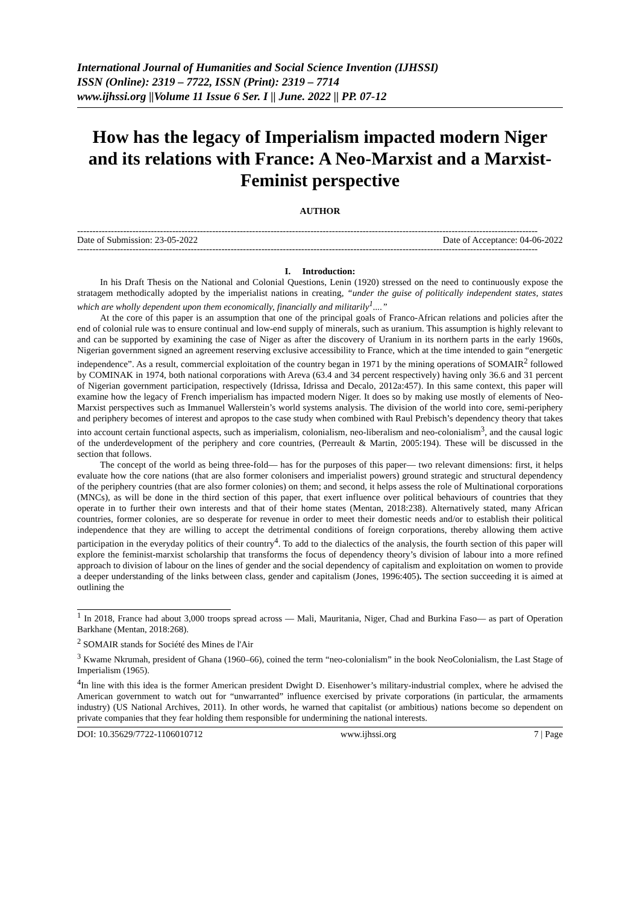International Journal of Humanities and Social Science Invention (IJHSSI)
ISSN (Online): 2319 – 7722, ISSN (Print): 2319 – 7714
www.ijhssi.org ||Volume 11 Issue 6 Ser. I || June. 2022 || PP. 07-12
How has the legacy of Imperialism impacted modern Niger and its relations with France: A Neo-Marxist and a Marxist-Feminist perspective
AUTHOR
------------------------------------------------------------------------------------------------------------------------------------------------------
Date of Submission: 23-05-2022 Date of Acceptance: 04-06-2022
------------------------------------------------------------------------------------------------------------------------------------------------------
I. Introduction:
In his Draft Thesis on the National and Colonial Questions, Lenin (1920) stressed on the need to continuously expose the stratagem methodically adopted by the imperialist nations in creating, “under the guise of politically independent states, states which are wholly dependent upon them economically, financially and militarily<sup>1</sup>....”
At the core of this paper is an assumption that one of the principal goals of Franco-African relations and policies after the end of colonial rule was to ensure continual and low-end supply of minerals, such as uranium. This assumption is highly relevant to and can be supported by examining the case of Niger as after the discovery of Uranium in its northern parts in the early 1960s, Nigerian government signed an agreement reserving exclusive accessibility to France, which at the time intended to gain “energetic independence”. As a result, commercial exploitation of the country began in 1971 by the mining operations of SOMAIR<sup>2</sup> followed by COMINAK in 1974, both national corporations with Areva (63.4 and 34 percent respectively) having only 36.6 and 31 percent of Nigerian government participation, respectively (Idrissa, Idrissa and Decalo, 2012a:457). In this same context, this paper will examine how the legacy of French imperialism has impacted modern Niger. It does so by making use mostly of elements of Neo-Marxist perspectives such as Immanuel Wallerstein’s world systems analysis. The division of the world into core, semi-periphery and periphery becomes of interest and apropos to the case study when combined with Raul Prebisch’s dependency theory that takes into account certain functional aspects, such as imperialism, colonialism, neo-liberalism and neo-colonialism<sup>3</sup>, and the causal logic of the underdevelopment of the periphery and core countries, (Perreault & Martin, 2005:194). These will be discussed in the section that follows.
The concept of the world as being three-fold— has for the purposes of this paper— two relevant dimensions: first, it helps evaluate how the core nations (that are also former colonisers and imperialist powers) ground strategic and structural dependency of the periphery countries (that are also former colonies) on them; and second, it helps assess the role of Multinational corporations (MNCs), as will be done in the third section of this paper, that exert influence over political behaviours of countries that they operate in to further their own interests and that of their home states (Mentan, 2018:238). Alternatively stated, many African countries, former colonies, are so desperate for revenue in order to meet their domestic needs and/or to establish their political independence that they are willing to accept the detrimental conditions of foreign corporations, thereby allowing them active participation in the everyday politics of their country<sup>4</sup>. To add to the dialectics of the analysis, the fourth section of this paper will explore the feminist-marxist scholarship that transforms the focus of dependency theory’s division of labour into a more refined approach to division of labour on the lines of gender and the social dependency of capitalism and exploitation on women to provide a deeper understanding of the links between class, gender and capitalism (Jones, 1996:405). The section succeeding it is aimed at outlining the
<sup>1</sup> In 2018, France had about 3,000 troops spread across — Mali, Mauritania, Niger, Chad and Burkina Faso— as part of Operation Barkhane (Mentan, 2018:268).
<sup>2</sup> SOMAIR stands for Société des Mines de l'Air
<sup>3</sup> Kwame Nkrumah, president of Ghana (1960–66), coined the term “neo-colonialism” in the book NeoColonialism, the Last Stage of Imperialism (1965).
<sup>4</sup> In line with this idea is the former American president Dwight D. Eisenhower’s military-industrial complex, where he advised the American government to watch out for “unwarranted” influence exercised by private corporations (in particular, the armaments industry) (US National Archives, 2011). In other words, he warned that capitalist (or ambitious) nations become so dependent on private companies that they fear holding them responsible for undermining the national interests.
DOI: 10.35629/7722-1106010712 www.ijhssi.org 7 | Page